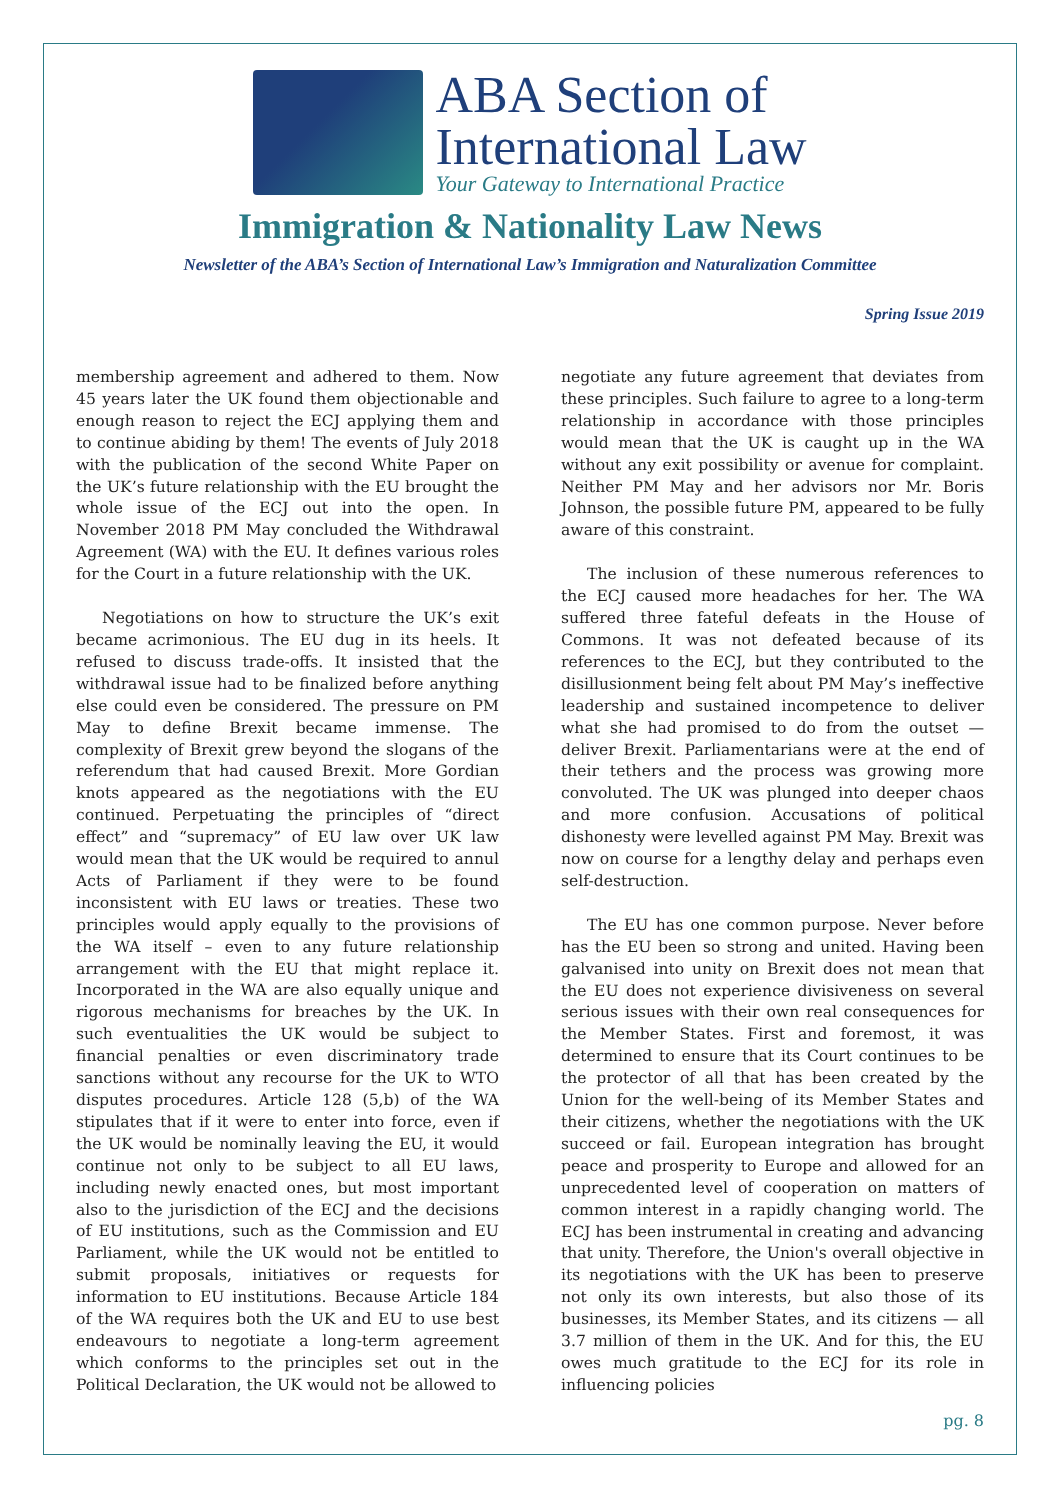ABA Section of
International Law
Your Gateway to International Practice
Immigration & Nationality Law News
Newsletter of the ABA’s Section of International Law’s Immigration and Naturalization Committee
Spring Issue 2019
membership agreement and adhered to them. Now 45 years later the UK found them objectionable and enough reason to reject the ECJ applying them and to continue abiding by them! The events of July 2018 with the publication of the second White Paper on the UK’s future relationship with the EU brought the whole issue of the ECJ out into the open. In November 2018 PM May concluded the Withdrawal Agreement (WA) with the EU. It defines various roles for the Court in a future relationship with the UK.
Negotiations on how to structure the UK’s exit became acrimonious. The EU dug in its heels. It refused to discuss trade-offs. It insisted that the withdrawal issue had to be finalized before anything else could even be considered. The pressure on PM May to define Brexit became immense. The complexity of Brexit grew beyond the slogans of the referendum that had caused Brexit. More Gordian knots appeared as the negotiations with the EU continued. Perpetuating the principles of “direct effect” and “supremacy” of EU law over UK law would mean that the UK would be required to annul Acts of Parliament if they were to be found inconsistent with EU laws or treaties. These two principles would apply equally to the provisions of the WA itself – even to any future relationship arrangement with the EU that might replace it. Incorporated in the WA are also equally unique and rigorous mechanisms for breaches by the UK. In such eventualities the UK would be subject to financial penalties or even discriminatory trade sanctions without any recourse for the UK to WTO disputes procedures. Article 128 (5,b) of the WA stipulates that if it were to enter into force, even if the UK would be nominally leaving the EU, it would continue not only to be subject to all EU laws, including newly enacted ones, but most important also to the jurisdiction of the ECJ and the decisions of EU institutions, such as the Commission and EU Parliament, while the UK would not be entitled to submit proposals, initiatives or requests for information to EU institutions. Because Article 184 of the WA requires both the UK and EU to use best endeavours to negotiate a long-term agreement which conforms to the principles set out in the Political Declaration, the UK would not be allowed to
negotiate any future agreement that deviates from these principles. Such failure to agree to a long-term relationship in accordance with those principles would mean that the UK is caught up in the WA without any exit possibility or avenue for complaint. Neither PM May and her advisors nor Mr. Boris Johnson, the possible future PM, appeared to be fully aware of this constraint.
The inclusion of these numerous references to the ECJ caused more headaches for her. The WA suffered three fateful defeats in the House of Commons. It was not defeated because of its references to the ECJ, but they contributed to the disillusionment being felt about PM May’s ineffective leadership and sustained incompetence to deliver what she had promised to do from the outset — deliver Brexit. Parliamentarians were at the end of their tethers and the process was growing more convoluted. The UK was plunged into deeper chaos and more confusion. Accusations of political dishonesty were levelled against PM May. Brexit was now on course for a lengthy delay and perhaps even self-destruction.
The EU has one common purpose. Never before has the EU been so strong and united. Having been galvanised into unity on Brexit does not mean that the EU does not experience divisiveness on several serious issues with their own real consequences for the Member States. First and foremost, it was determined to ensure that its Court continues to be the protector of all that has been created by the Union for the well-being of its Member States and their citizens, whether the negotiations with the UK succeed or fail. European integration has brought peace and prosperity to Europe and allowed for an unprecedented level of cooperation on matters of common interest in a rapidly changing world. The ECJ has been instrumental in creating and advancing that unity. Therefore, the Union's overall objective in its negotiations with the UK has been to preserve not only its own interests, but also those of its businesses, its Member States, and its citizens — all 3.7 million of them in the UK. And for this, the EU owes much gratitude to the ECJ for its role in influencing policies
pg. 8